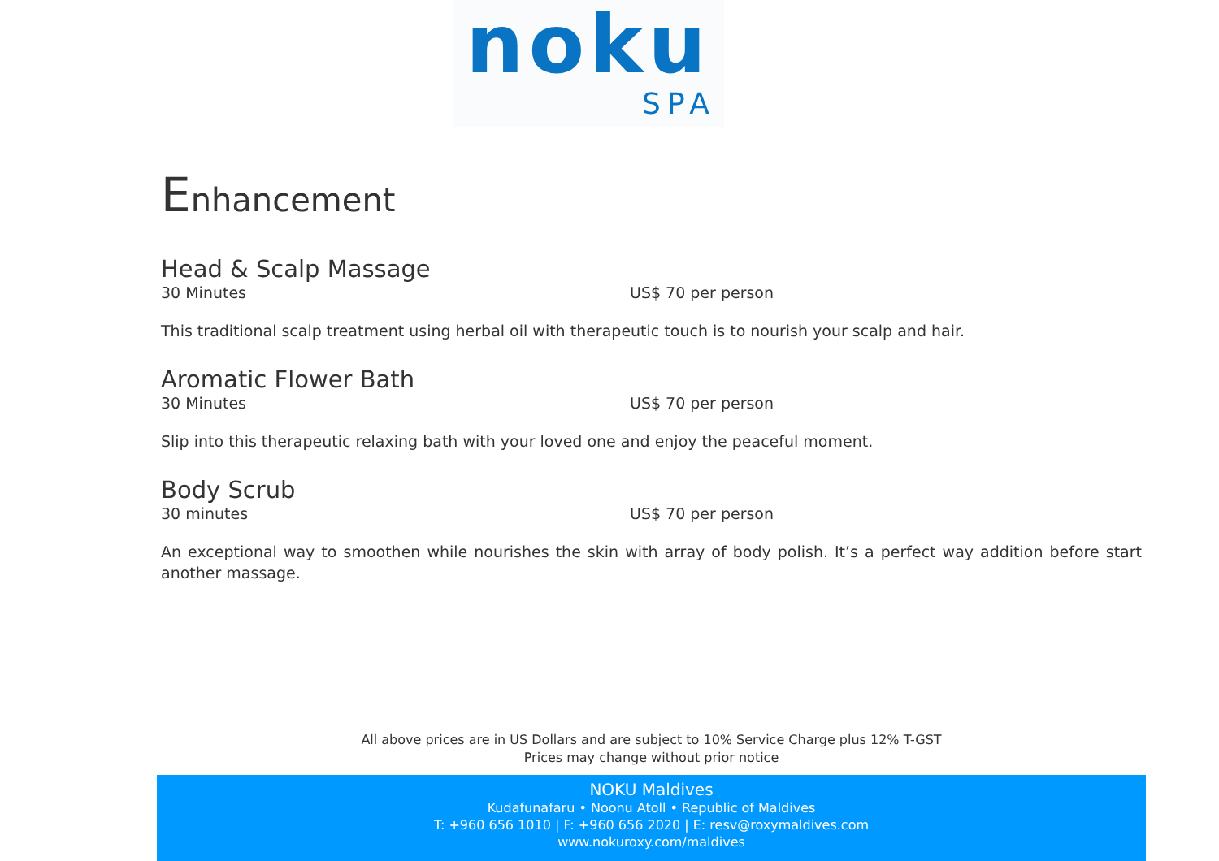noku
SPA
Enhancement
Head & Scalp Massage
30 Minutes US$ 70 per person
This traditional scalp treatment using herbal oil with therapeutic touch is to nourish your scalp and hair.
Aromatic Flower Bath
30 Minutes US$ 70 per person
Slip into this therapeutic relaxing bath with your loved one and enjoy the peaceful moment.
Body Scrub
30 minutes US$ 70 per person
An exceptional way to smoothen while nourishes the skin with array of body polish. It’s a perfect way addition before start another massage.
All above prices are in US Dollars and are subject to 10% Service Charge plus 12% T-GST
Prices may change without prior notice
NOKU Maldives
Kudafunafaru • Noonu Atoll • Republic of Maldives
T: +960 656 1010 | F: +960 656 2020 | E: resv@roxymaldives.com
www.nokuroxy.com/maldives